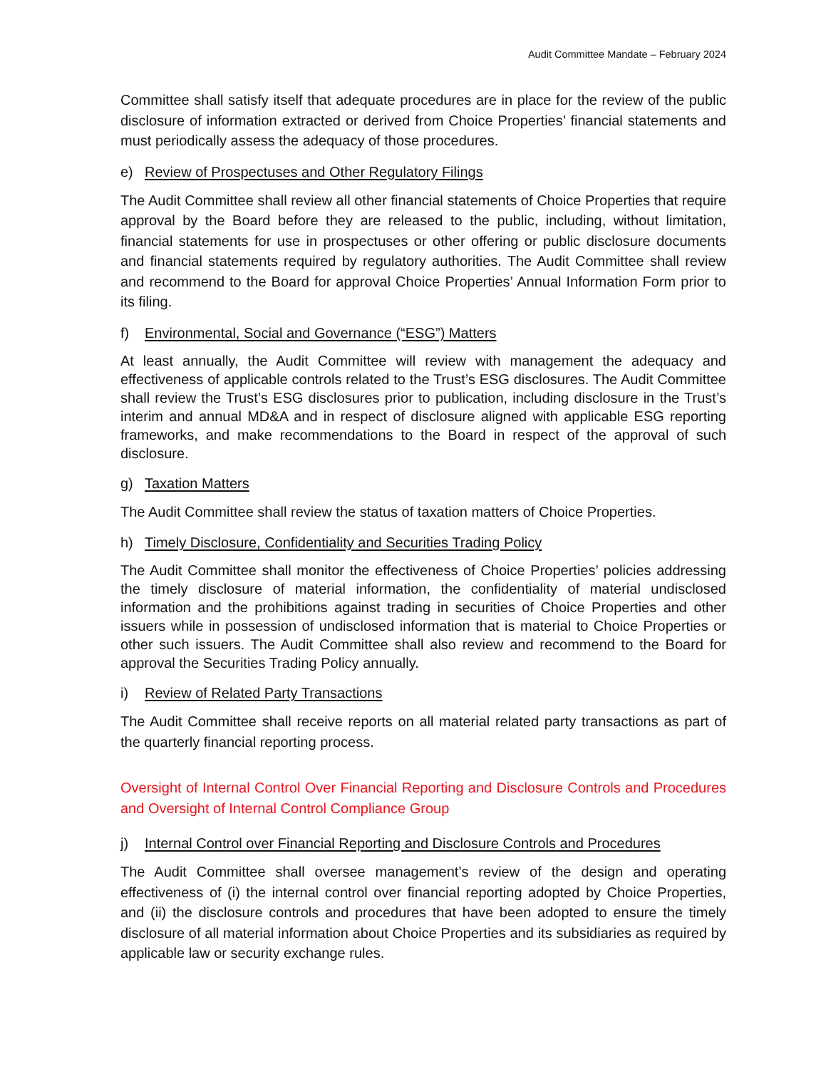Audit Committee Mandate – February 2024
Committee shall satisfy itself that adequate procedures are in place for the review of the public disclosure of information extracted or derived from Choice Properties’ financial statements and must periodically assess the adequacy of those procedures.
e) Review of Prospectuses and Other Regulatory Filings
The Audit Committee shall review all other financial statements of Choice Properties that require approval by the Board before they are released to the public, including, without limitation, financial statements for use in prospectuses or other offering or public disclosure documents and financial statements required by regulatory authorities. The Audit Committee shall review and recommend to the Board for approval Choice Properties’ Annual Information Form prior to its filing.
f) Environmental, Social and Governance (“ESG”) Matters
At least annually, the Audit Committee will review with management the adequacy and effectiveness of applicable controls related to the Trust’s ESG disclosures. The Audit Committee shall review the Trust’s ESG disclosures prior to publication, including disclosure in the Trust’s interim and annual MD&A and in respect of disclosure aligned with applicable ESG reporting frameworks, and make recommendations to the Board in respect of the approval of such disclosure.
g) Taxation Matters
The Audit Committee shall review the status of taxation matters of Choice Properties.
h) Timely Disclosure, Confidentiality and Securities Trading Policy
The Audit Committee shall monitor the effectiveness of Choice Properties’ policies addressing the timely disclosure of material information, the confidentiality of material undisclosed information and the prohibitions against trading in securities of Choice Properties and other issuers while in possession of undisclosed information that is material to Choice Properties or other such issuers. The Audit Committee shall also review and recommend to the Board for approval the Securities Trading Policy annually.
i) Review of Related Party Transactions
The Audit Committee shall receive reports on all material related party transactions as part of the quarterly financial reporting process.
Oversight of Internal Control Over Financial Reporting and Disclosure Controls and Procedures and Oversight of Internal Control Compliance Group
j) Internal Control over Financial Reporting and Disclosure Controls and Procedures
The Audit Committee shall oversee management’s review of the design and operating effectiveness of (i) the internal control over financial reporting adopted by Choice Properties, and (ii) the disclosure controls and procedures that have been adopted to ensure the timely disclosure of all material information about Choice Properties and its subsidiaries as required by applicable law or security exchange rules.